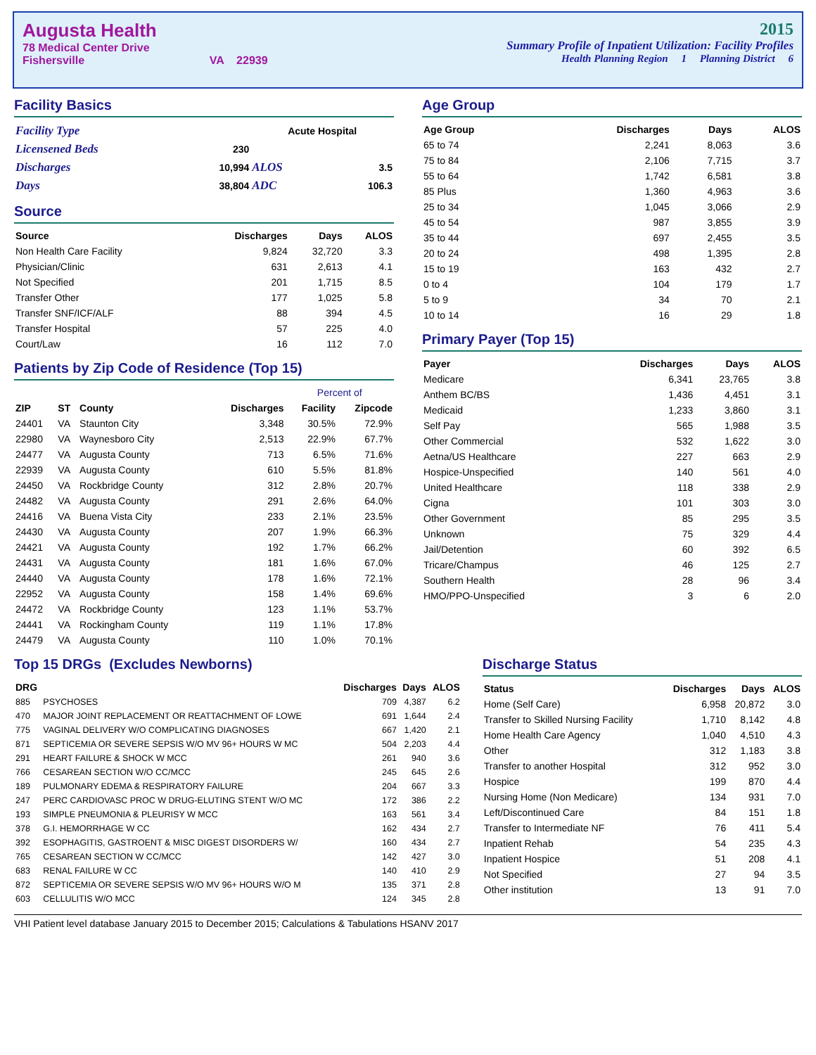Augusta Health
78 Medical Center Drive
Fishersville VA 22939
2015
Summary Profile of Inpatient Utilization: Facility Profiles
Health Planning Region 1 Planning District 6
Facility Basics
| Facility Type | | Acute Hospital | |
| Licensened Beds | 230 | | |
| Discharges | 10,994 | ALOS | 3.5 |
| Days | 38,804 | ADC | 106.3 |
Source
| Source | Discharges | Days | ALOS |
| --- | --- | --- | --- |
| Non Health Care Facility | 9,824 | 32,720 | 3.3 |
| Physician/Clinic | 631 | 2,613 | 4.1 |
| Not Specified | 201 | 1,715 | 8.5 |
| Transfer Other | 177 | 1,025 | 5.8 |
| Transfer SNF/ICF/ALF | 88 | 394 | 4.5 |
| Transfer Hospital | 57 | 225 | 4.0 |
| Court/Law | 16 | 112 | 7.0 |
Patients by Zip Code of Residence (Top 15)
| | | | | Percent of | |
| --- | --- | --- | --- | --- | --- |
| ZIP | ST | County | Discharges | Facility | Zipcode |
| 24401 | VA | Staunton City | 3,348 | 30.5% | 72.9% |
| 22980 | VA | Waynesboro City | 2,513 | 22.9% | 67.7% |
| 24477 | VA | Augusta County | 713 | 6.5% | 71.6% |
| 22939 | VA | Augusta County | 610 | 5.5% | 81.8% |
| 24450 | VA | Rockbridge County | 312 | 2.8% | 20.7% |
| 24482 | VA | Augusta County | 291 | 2.6% | 64.0% |
| 24416 | VA | Buena Vista City | 233 | 2.1% | 23.5% |
| 24430 | VA | Augusta County | 207 | 1.9% | 66.3% |
| 24421 | VA | Augusta County | 192 | 1.7% | 66.2% |
| 24431 | VA | Augusta County | 181 | 1.6% | 67.0% |
| 24440 | VA | Augusta County | 178 | 1.6% | 72.1% |
| 22952 | VA | Augusta County | 158 | 1.4% | 69.6% |
| 24472 | VA | Rockbridge County | 123 | 1.1% | 53.7% |
| 24441 | VA | Rockingham County | 119 | 1.1% | 17.8% |
| 24479 | VA | Augusta County | 110 | 1.0% | 70.1% |
Age Group
| Age Group | Discharges | Days | ALOS |
| --- | --- | --- | --- |
| 65 to 74 | 2,241 | 8,063 | 3.6 |
| 75 to 84 | 2,106 | 7,715 | 3.7 |
| 55 to 64 | 1,742 | 6,581 | 3.8 |
| 85 Plus | 1,360 | 4,963 | 3.6 |
| 25 to 34 | 1,045 | 3,066 | 2.9 |
| 45 to 54 | 987 | 3,855 | 3.9 |
| 35 to 44 | 697 | 2,455 | 3.5 |
| 20 to 24 | 498 | 1,395 | 2.8 |
| 15 to 19 | 163 | 432 | 2.7 |
| 0 to 4 | 104 | 179 | 1.7 |
| 5 to 9 | 34 | 70 | 2.1 |
| 10 to 14 | 16 | 29 | 1.8 |
Primary Payer (Top 15)
| Payer | Discharges | Days | ALOS |
| --- | --- | --- | --- |
| Medicare | 6,341 | 23,765 | 3.8 |
| Anthem BC/BS | 1,436 | 4,451 | 3.1 |
| Medicaid | 1,233 | 3,860 | 3.1 |
| Self Pay | 565 | 1,988 | 3.5 |
| Other Commercial | 532 | 1,622 | 3.0 |
| Aetna/US Healthcare | 227 | 663 | 2.9 |
| Hospice-Unspecified | 140 | 561 | 4.0 |
| United Healthcare | 118 | 338 | 2.9 |
| Cigna | 101 | 303 | 3.0 |
| Other Government | 85 | 295 | 3.5 |
| Unknown | 75 | 329 | 4.4 |
| Jail/Detention | 60 | 392 | 6.5 |
| Tricare/Champus | 46 | 125 | 2.7 |
| Southern Health | 28 | 96 | 3.4 |
| HMO/PPO-Unspecified | 3 | 6 | 2.0 |
Top 15 DRGs (Excludes Newborns)
| DRG | | Discharges | Days | ALOS |
| --- | --- | --- | --- | --- |
| 885 | PSYCHOSES | 709 | 4,387 | 6.2 |
| 470 | MAJOR JOINT REPLACEMENT OR REATTACHMENT OF LOWE | 691 | 1,644 | 2.4 |
| 775 | VAGINAL DELIVERY W/O COMPLICATING DIAGNOSES | 667 | 1,420 | 2.1 |
| 871 | SEPTICEMIA OR SEVERE SEPSIS W/O MV 96+ HOURS W MC | 504 | 2,203 | 4.4 |
| 291 | HEART FAILURE & SHOCK W MCC | 261 | 940 | 3.6 |
| 766 | CESAREAN SECTION W/O CC/MCC | 245 | 645 | 2.6 |
| 189 | PULMONARY EDEMA & RESPIRATORY FAILURE | 204 | 667 | 3.3 |
| 247 | PERC CARDIOVASC PROC W DRUG-ELUTING STENT W/O MC | 172 | 386 | 2.2 |
| 193 | SIMPLE PNEUMONIA & PLEURISY W MCC | 163 | 561 | 3.4 |
| 378 | G.I. HEMORRHAGE W CC | 162 | 434 | 2.7 |
| 392 | ESOPHAGITIS, GASTROENT & MISC DIGEST DISORDERS W/ | 160 | 434 | 2.7 |
| 765 | CESAREAN SECTION W CC/MCC | 142 | 427 | 3.0 |
| 683 | RENAL FAILURE W CC | 140 | 410 | 2.9 |
| 872 | SEPTICEMIA OR SEVERE SEPSIS W/O MV 96+ HOURS W/O M | 135 | 371 | 2.8 |
| 603 | CELLULITIS W/O MCC | 124 | 345 | 2.8 |
Discharge Status
| Status | Discharges | Days | ALOS |
| --- | --- | --- | --- |
| Home (Self Care) | 6,958 | 20,872 | 3.0 |
| Transfer to Skilled Nursing Facility | 1,710 | 8,142 | 4.8 |
| Home Health Care Agency | 1,040 | 4,510 | 4.3 |
| Other | 312 | 1,183 | 3.8 |
| Transfer to another Hospital | 312 | 952 | 3.0 |
| Hospice | 199 | 870 | 4.4 |
| Nursing Home (Non Medicare) | 134 | 931 | 7.0 |
| Left/Discontinued Care | 84 | 151 | 1.8 |
| Transfer to Intermediate NF | 76 | 411 | 5.4 |
| Inpatient Rehab | 54 | 235 | 4.3 |
| Inpatient Hospice | 51 | 208 | 4.1 |
| Not Specified | 27 | 94 | 3.5 |
| Other institution | 13 | 91 | 7.0 |
VHI Patient level database January 2015 to December 2015; Calculations & Tabulations HSANV 2017